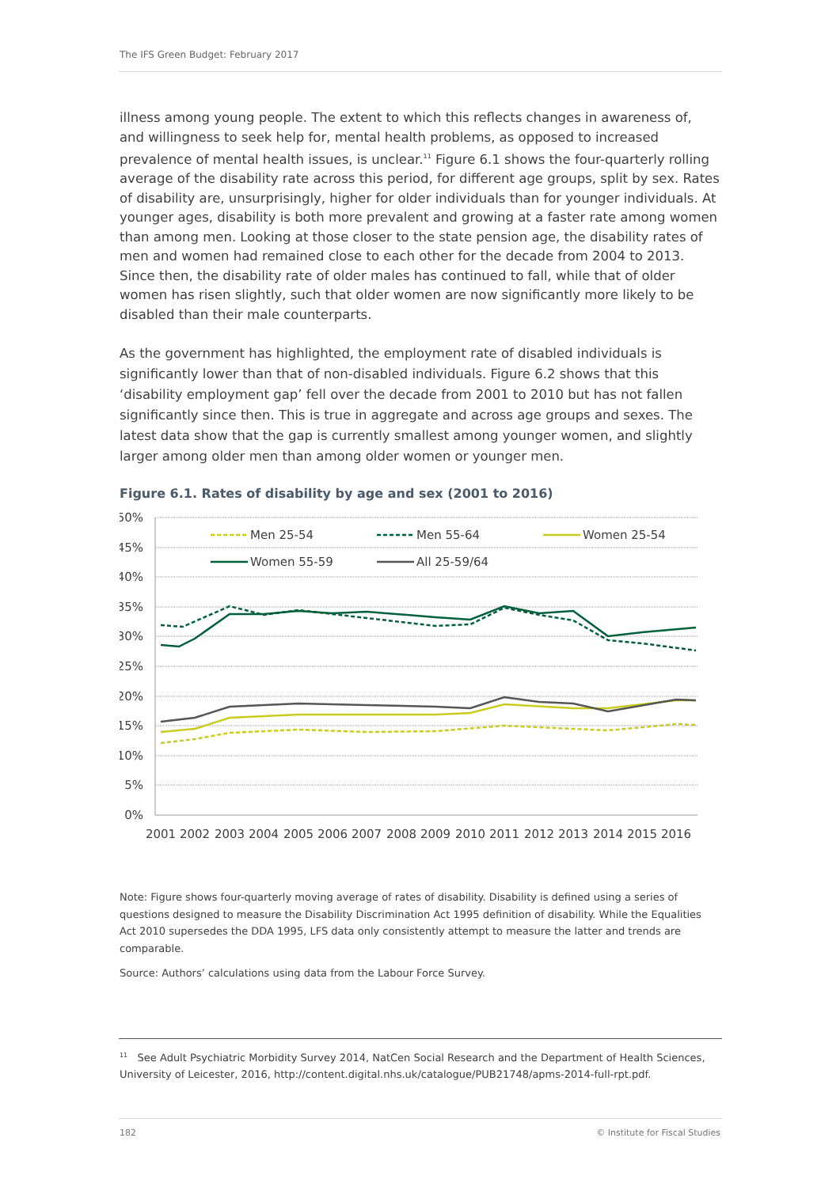The IFS Green Budget: February 2017
illness among young people. The extent to which this reflects changes in awareness of, and willingness to seek help for, mental health problems, as opposed to increased prevalence of mental health issues, is unclear.<sup>11</sup> Figure 6.1 shows the four-quarterly rolling average of the disability rate across this period, for different age groups, split by sex. Rates of disability are, unsurprisingly, higher for older individuals than for younger individuals. At younger ages, disability is both more prevalent and growing at a faster rate among women than among men. Looking at those closer to the state pension age, the disability rates of men and women had remained close to each other for the decade from 2004 to 2013. Since then, the disability rate of older males has continued to fall, while that of older women has risen slightly, such that older women are now significantly more likely to be disabled than their male counterparts.
As the government has highlighted, the employment rate of disabled individuals is significantly lower than that of non-disabled individuals. Figure 6.2 shows that this ‘disability employment gap’ fell over the decade from 2001 to 2010 but has not fallen significantly since then. This is true in aggregate and across age groups and sexes. The latest data show that the gap is currently smallest among younger women, and slightly larger among older men than among older women or younger men.
Figure 6.1. Rates of disability by age and sex (2001 to 2016)
50%
45%
40%
35%
30%
25%
20%
15%
10%
5%
0%
2001
2002
2003
2004
2005
2006
2007
2008
2009
2010
2011
2012
2013
2014
2015
2016
Men 25-54
Men 55-64
Women 25-54
Women 55-59
All 25-59/64
Note: Figure shows four-quarterly moving average of rates of disability. Disability is defined using a series of questions designed to measure the Disability Discrimination Act 1995 definition of disability. While the Equalities Act 2010 supersedes the DDA 1995, LFS data only consistently attempt to measure the latter and trends are comparable.
Source: Authors’ calculations using data from the Labour Force Survey.
<sup>11</sup> See Adult Psychiatric Morbidity Survey 2014, NatCen Social Research and the Department of Health Sciences, University of Leicester, 2016, http://content.digital.nhs.uk/catalogue/PUB21748/apms-2014-full-rpt.pdf.
182 © Institute for Fiscal Studies